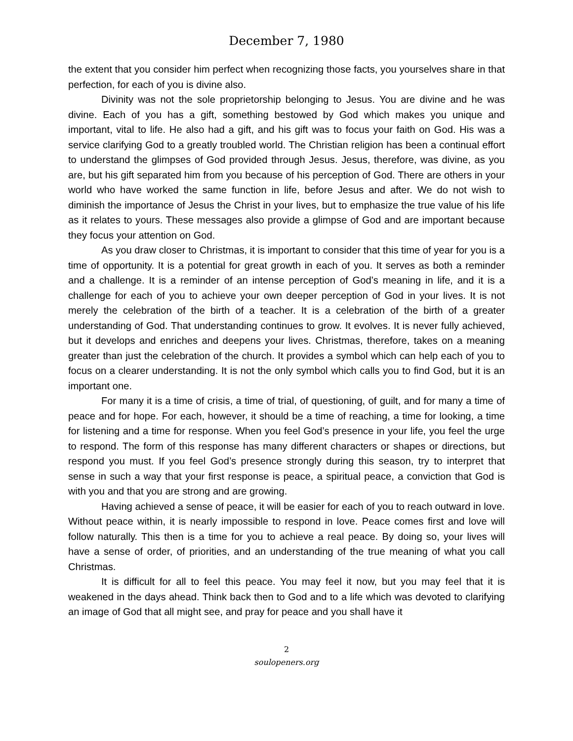December 7, 1980
the extent that you consider him perfect when recognizing those facts, you yourselves share in that perfection, for each of you is divine also.
Divinity was not the sole proprietorship belonging to Jesus. You are divine and he was divine. Each of you has a gift, something bestowed by God which makes you unique and important, vital to life. He also had a gift, and his gift was to focus your faith on God. His was a service clarifying God to a greatly troubled world. The Christian religion has been a continual effort to understand the glimpses of God provided through Jesus. Jesus, therefore, was divine, as you are, but his gift separated him from you because of his perception of God. There are others in your world who have worked the same function in life, before Jesus and after. We do not wish to diminish the importance of Jesus the Christ in your lives, but to emphasize the true value of his life as it relates to yours. These messages also provide a glimpse of God and are important because they focus your attention on God.
As you draw closer to Christmas, it is important to consider that this time of year for you is a time of opportunity. It is a potential for great growth in each of you. It serves as both a reminder and a challenge. It is a reminder of an intense perception of God’s meaning in life, and it is a challenge for each of you to achieve your own deeper perception of God in your lives. It is not merely the celebration of the birth of a teacher. It is a celebration of the birth of a greater understanding of God. That understanding continues to grow. It evolves. It is never fully achieved, but it develops and enriches and deepens your lives. Christmas, therefore, takes on a meaning greater than just the celebration of the church. It provides a symbol which can help each of you to focus on a clearer understanding. It is not the only symbol which calls you to find God, but it is an important one.
For many it is a time of crisis, a time of trial, of questioning, of guilt, and for many a time of peace and for hope. For each, however, it should be a time of reaching, a time for looking, a time for listening and a time for response. When you feel God’s presence in your life, you feel the urge to respond. The form of this response has many different characters or shapes or directions, but respond you must. If you feel God’s presence strongly during this season, try to interpret that sense in such a way that your first response is peace, a spiritual peace, a conviction that God is with you and that you are strong and are growing.
Having achieved a sense of peace, it will be easier for each of you to reach outward in love. Without peace within, it is nearly impossible to respond in love. Peace comes first and love will follow naturally. This then is a time for you to achieve a real peace. By doing so, your lives will have a sense of order, of priorities, and an understanding of the true meaning of what you call Christmas.
It is difficult for all to feel this peace. You may feel it now, but you may feel that it is weakened in the days ahead. Think back then to God and to a life which was devoted to clarifying an image of God that all might see, and pray for peace and you shall have it
2
soulopeners.org